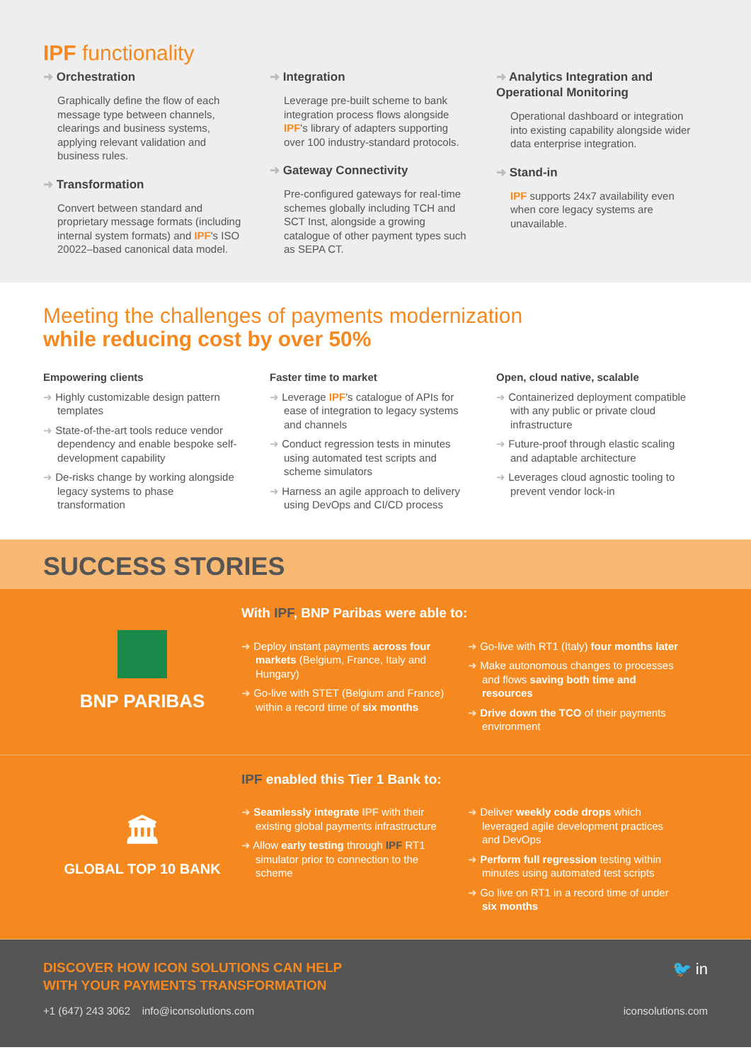IPF functionality
➜ Orchestration
Graphically define the flow of each message type between channels, clearings and business systems, applying relevant validation and business rules.
➜ Transformation
Convert between standard and proprietary message formats (including internal system formats) and IPF's ISO 20022–based canonical data model.
➜ Integration
Leverage pre-built scheme to bank integration process flows alongside IPF's library of adapters supporting over 100 industry-standard protocols.
➜ Gateway Connectivity
Pre-configured gateways for real-time schemes globally including TCH and SCT Inst, alongside a growing catalogue of other payment types such as SEPA CT.
➜ Analytics Integration and Operational Monitoring
Operational dashboard or integration into existing capability alongside wider data enterprise integration.
➜ Stand-in
IPF supports 24x7 availability even when core legacy systems are unavailable.
Meeting the challenges of payments modernization
while reducing cost by over 50%
Empowering clients
➜ Highly customizable design pattern templates
➜ State-of-the-art tools reduce vendor dependency and enable bespoke self-development capability
➜ De-risks change by working alongside legacy systems to phase transformation
Faster time to market
➜ Leverage IPF's catalogue of APIs for ease of integration to legacy systems and channels
➜ Conduct regression tests in minutes using automated test scripts and scheme simulators
➜ Harness an agile approach to delivery using DevOps and CI/CD process
Open, cloud native, scalable
➜ Containerized deployment compatible with any public or private cloud infrastructure
➜ Future-proof through elastic scaling and adaptable architecture
➜ Leverages cloud agnostic tooling to prevent vendor lock-in
SUCCESS STORIES
BNP PARIBAS
With IPF, BNP Paribas were able to:
➜ Deploy instant payments across four markets (Belgium, France, Italy and Hungary)
➜ Go-live with STET (Belgium and France) within a record time of six months
➜ Go-live with RT1 (Italy) four months later
➜ Make autonomous changes to processes and flows saving both time and resources
➜ Drive down the TCO of their payments environment
🏛
GLOBAL TOP 10 BANK
IPF enabled this Tier 1 Bank to:
➜ Seamlessly integrate IPF with their existing global payments infrastructure
➜ Allow early testing through IPF RT1 simulator prior to connection to the scheme
➜ Deliver weekly code drops which leveraged agile development practices and DevOps
➜ Perform full regression testing within minutes using automated test scripts
➜ Go live on RT1 in a record time of under six months
DISCOVER HOW ICON SOLUTIONS CAN HELP
WITH YOUR PAYMENTS TRANSFORMATION
🐦 in
+1 (647) 243 3062 info@iconsolutions.com iconsolutions.com